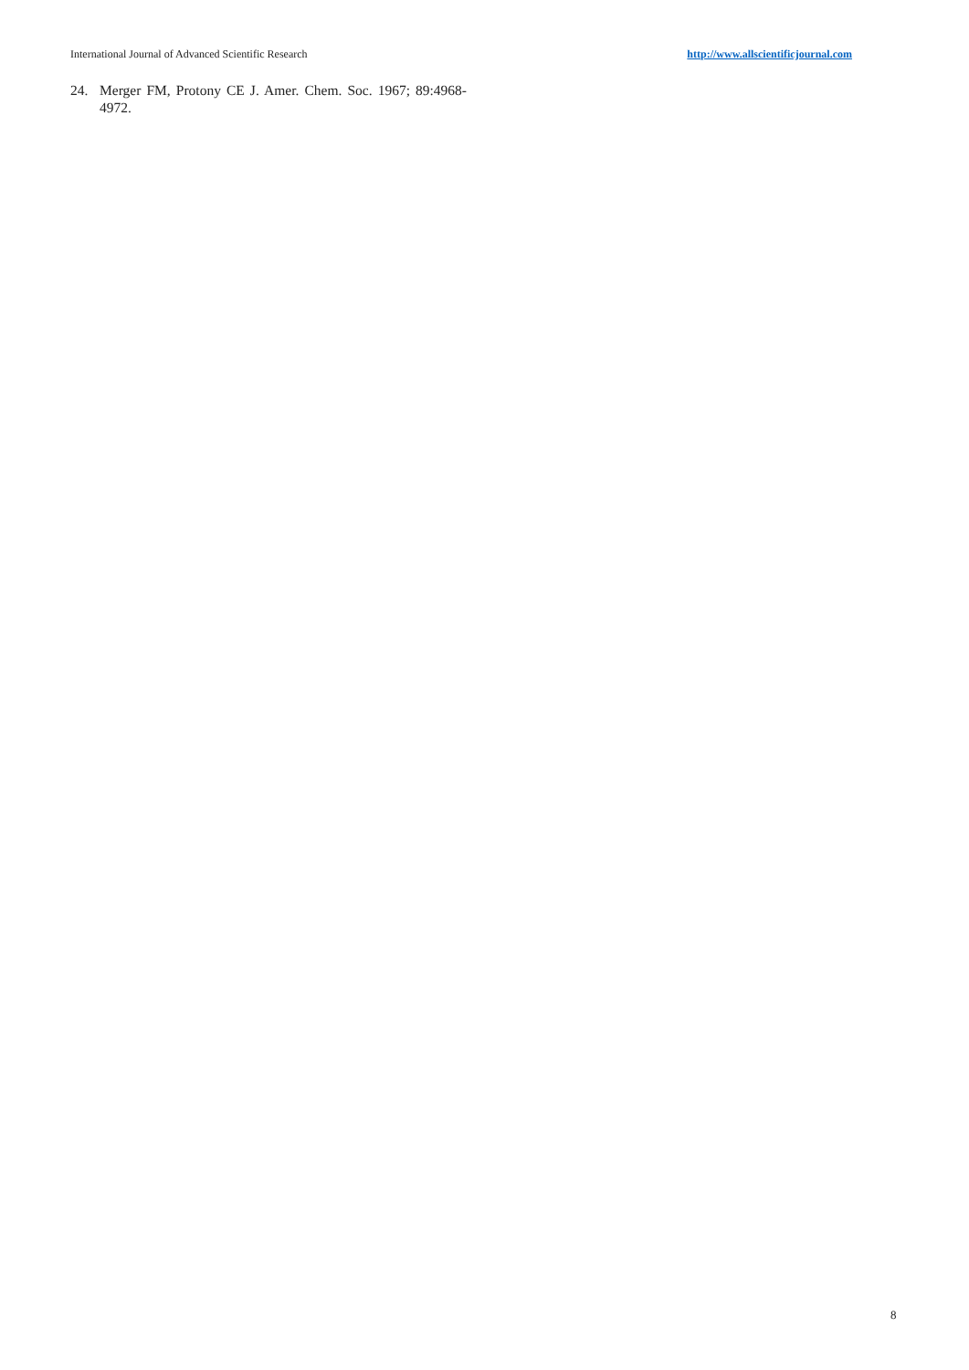International Journal of Advanced Scientific Research http://www.allscientificjournal.com
24. Merger FM, Protony CE J. Amer. Chem. Soc. 1967; 89:4968-4972.
8